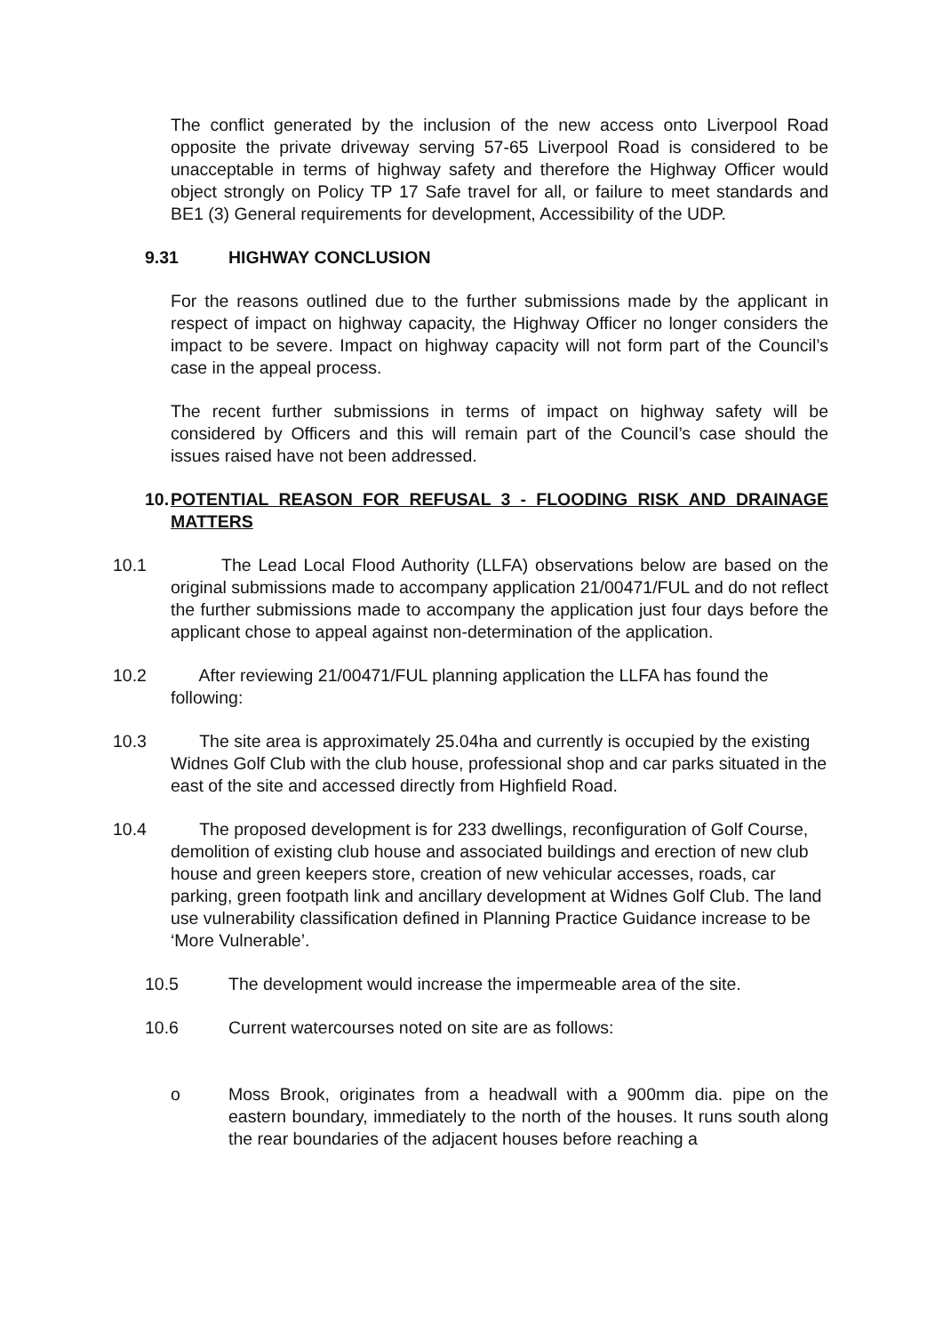The conflict generated by the inclusion of the new access onto Liverpool Road opposite the private driveway serving 57-65 Liverpool Road is considered to be unacceptable in terms of highway safety and therefore the Highway Officer would object strongly on Policy TP 17 Safe travel for all, or failure to meet standards and BE1 (3) General requirements for development, Accessibility of the UDP.
9.31 HIGHWAY CONCLUSION
For the reasons outlined due to the further submissions made by the applicant in respect of impact on highway capacity, the Highway Officer no longer considers the impact to be severe. Impact on highway capacity will not form part of the Council’s case in the appeal process.
The recent further submissions in terms of impact on highway safety will be considered by Officers and this will remain part of the Council’s case should the issues raised have not been addressed.
10. POTENTIAL REASON FOR REFUSAL 3 - FLOODING RISK AND DRAINAGE MATTERS
10.1 The Lead Local Flood Authority (LLFA) observations below are based on the original submissions made to accompany application 21/00471/FUL and do not reflect the further submissions made to accompany the application just four days before the applicant chose to appeal against non-determination of the application.
10.2 After reviewing 21/00471/FUL planning application the LLFA has found the following:
10.3 The site area is approximately 25.04ha and currently is occupied by the existing Widnes Golf Club with the club house, professional shop and car parks situated in the east of the site and accessed directly from Highfield Road.
10.4 The proposed development is for 233 dwellings, reconfiguration of Golf Course, demolition of existing club house and associated buildings and erection of new club house and green keepers store, creation of new vehicular accesses, roads, car parking, green footpath link and ancillary development at Widnes Golf Club. The land use vulnerability classification defined in Planning Practice Guidance increase to be ‘More Vulnerable’.
10.5 The development would increase the impermeable area of the site.
10.6 Current watercourses noted on site are as follows:
o Moss Brook, originates from a headwall with a 900mm dia. pipe on the eastern boundary, immediately to the north of the houses. It runs south along the rear boundaries of the adjacent houses before reaching a